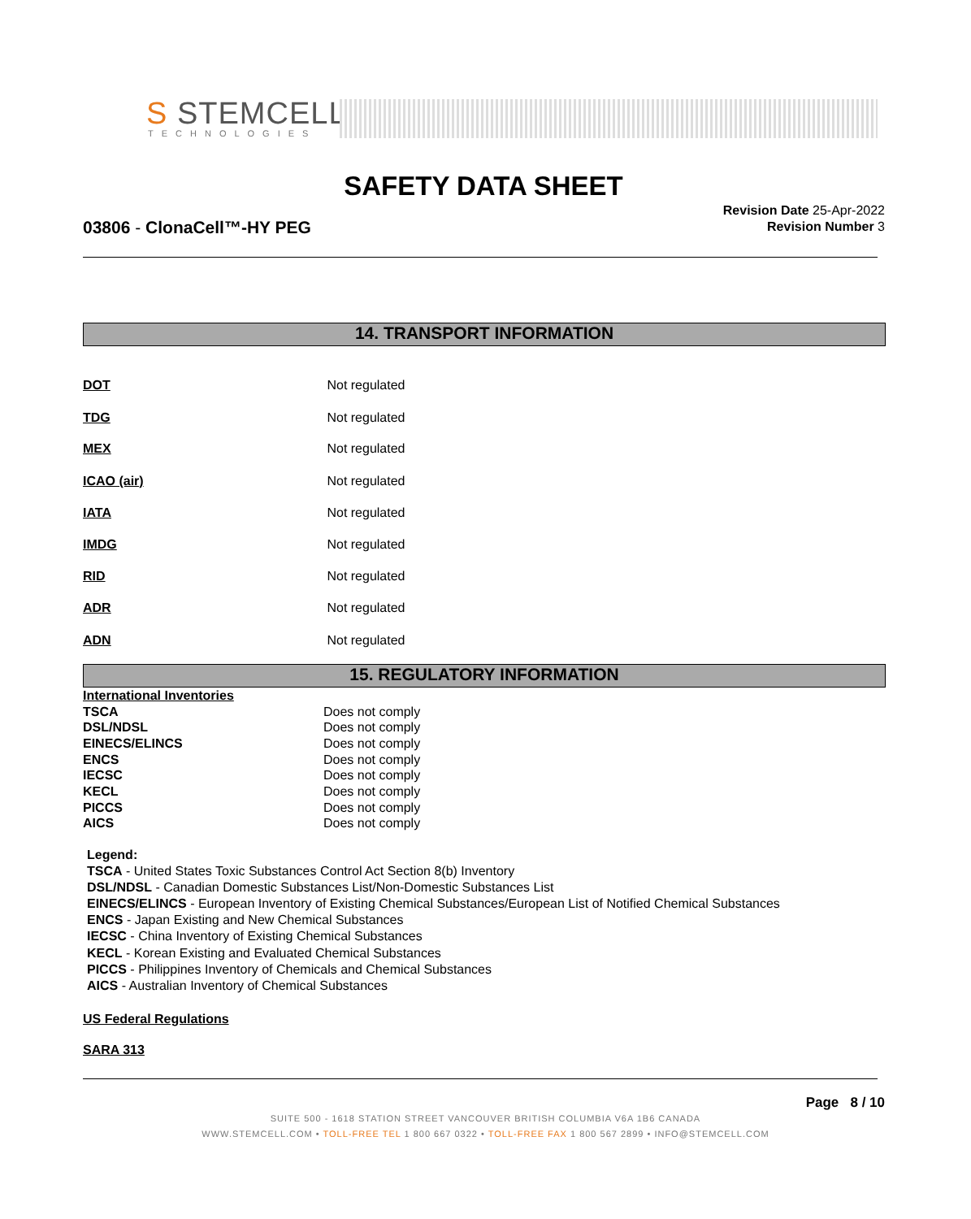S STEMCELL™
TECHNOLOGIES
SAFETY DATA SHEET
03806 - ClonaCell™-HY PEG
Revision Date 25-Apr-2022
Revision Number 3
14. TRANSPORT INFORMATION
DOT Not regulated
TDG Not regulated
MEX Not regulated
ICAO (air) Not regulated
IATA Not regulated
IMDG Not regulated
RID Not regulated
ADR Not regulated
ADN Not regulated
15. REGULATORY INFORMATION
| International Inventories | |
| TSCA | Does not comply |
| DSL/NDSL | Does not comply |
| EINECS/ELINCS | Does not comply |
| ENCS | Does not comply |
| IECSC | Does not comply |
| KECL | Does not comply |
| PICCS | Does not comply |
| AICS | Does not comply |
Legend:
TSCA - United States Toxic Substances Control Act Section 8(b) Inventory
DSL/NDSL - Canadian Domestic Substances List/Non-Domestic Substances List
EINECS/ELINCS - European Inventory of Existing Chemical Substances/European List of Notified Chemical Substances
ENCS - Japan Existing and New Chemical Substances
IECSC - China Inventory of Existing Chemical Substances
KECL - Korean Existing and Evaluated Chemical Substances
PICCS - Philippines Inventory of Chemicals and Chemical Substances
AICS - Australian Inventory of Chemical Substances
US Federal Regulations
SARA 313
Page 8 / 10
SUITE 500 - 1618 STATION STREET VANCOUVER BRITISH COLUMBIA V6A 1B6 CANADA
WWW.STEMCELL.COM • TOLL-FREE TEL 1 800 667 0322 • TOLL-FREE FAX 1 800 567 2899 • INFO@STEMCELL.COM